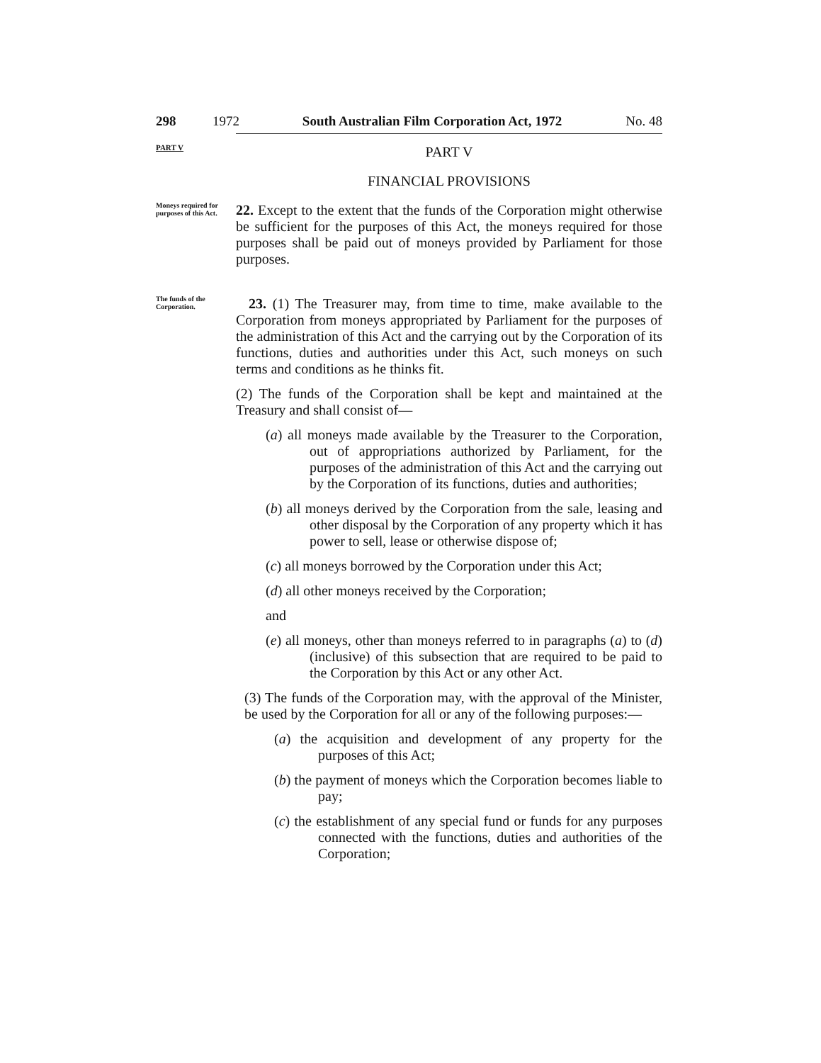298 1972 South Australian Film Corporation Act, 1972
No. 48
PART V
PART V
FINANCIAL PROVISIONS
Moneys required for purposes of this Act.
22. Except to the extent that the funds of the Corporation might otherwise be sufficient for the purposes of this Act, the moneys required for those purposes shall be paid out of moneys provided by Parliament for those purposes.
The funds of the Corporation.
23. (1) The Treasurer may, from time to time, make available to the Corporation from moneys appropriated by Parliament for the purposes of the administration of this Act and the carrying out by the Corporation of its functions, duties and authorities under this Act, such moneys on such terms and conditions as he thinks fit.
(2) The funds of the Corporation shall be kept and maintained at the Treasury and shall consist of—
(a) all moneys made available by the Treasurer to the Corporation, out of appropriations authorized by Parliament, for the purposes of the administration of this Act and the carrying out by the Corporation of its functions, duties and authorities;
(b) all moneys derived by the Corporation from the sale, leasing and other disposal by the Corporation of any property which it has power to sell, lease or otherwise dispose of;
(c) all moneys borrowed by the Corporation under this Act;
(d) all other moneys received by the Corporation;
and
(e) all moneys, other than moneys referred to in paragraphs (a) to (d) (inclusive) of this subsection that are required to be paid to the Corporation by this Act or any other Act.
(3) The funds of the Corporation may, with the approval of the Minister, be used by the Corporation for all or any of the following purposes:—
(a) the acquisition and development of any property for the purposes of this Act;
(b) the payment of moneys which the Corporation becomes liable to pay;
(c) the establishment of any special fund or funds for any purposes connected with the functions, duties and authorities of the Corporation;